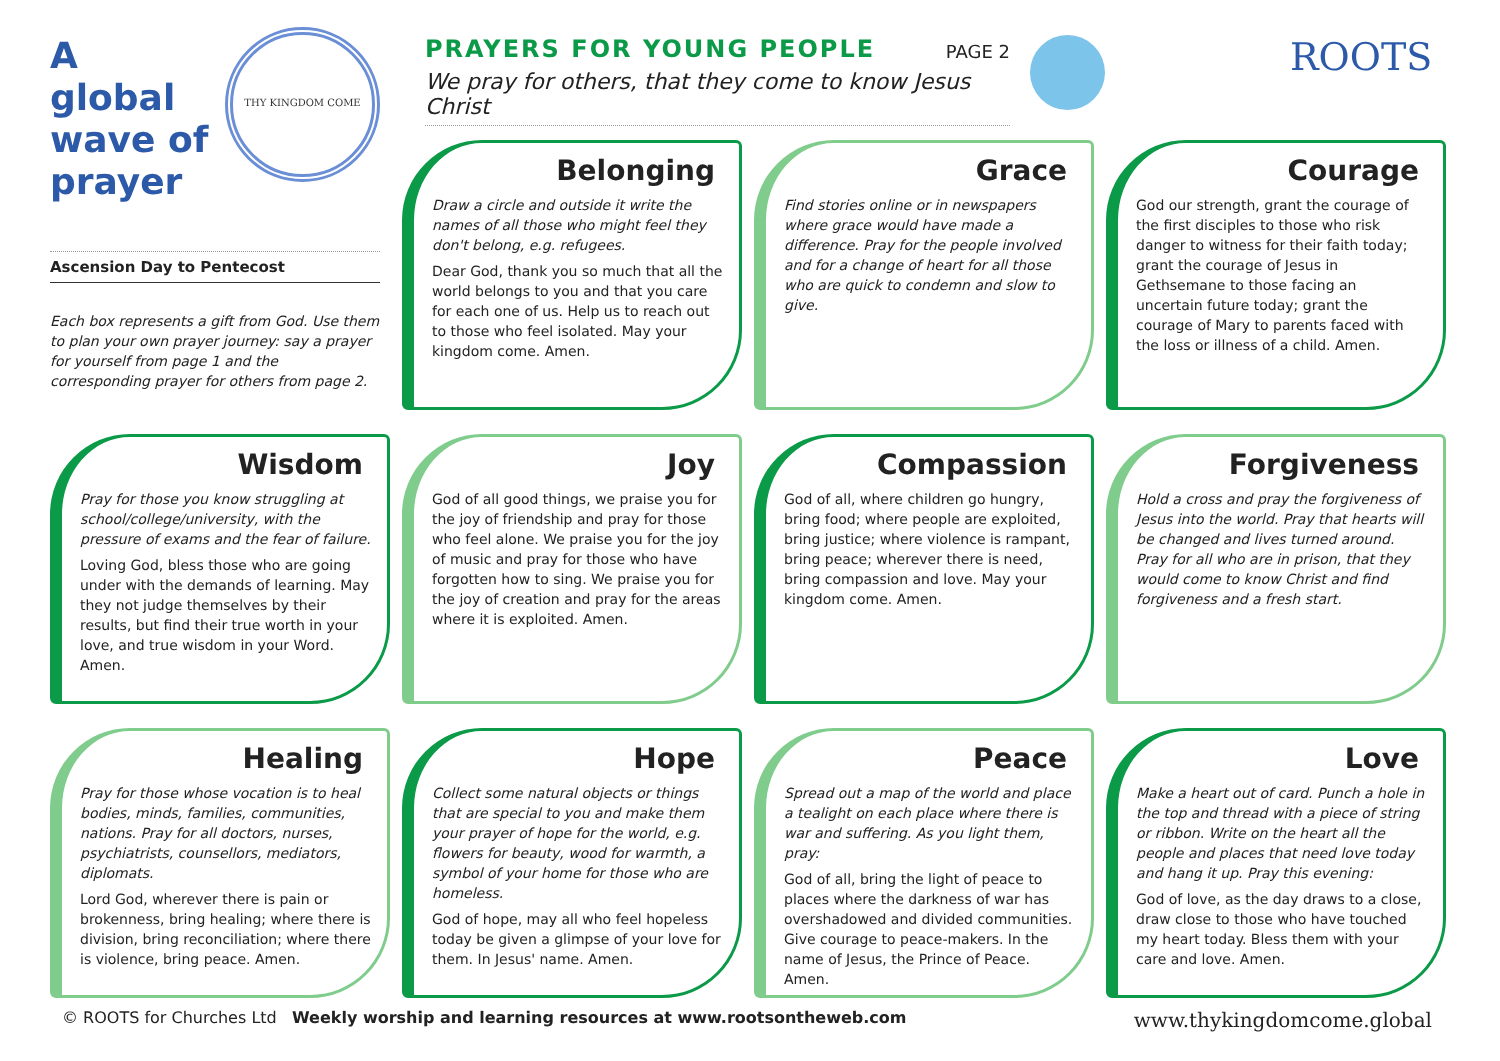A global wave of prayer
THY KINGDOM COME
Ascension Day to Pentecost
Each box represents a gift from God. Use them to plan your own prayer journey: say a prayer for yourself from page 1 and the corresponding prayer for others from page 2.
PAGE 2
PRAYERS FOR YOUNG PEOPLE
We pray for others, that they come to know Jesus Christ
ROOTS
Belonging
Draw a circle and outside it write the names of all those who might feel they don't belong, e.g. refugees.
Dear God, thank you so much that all the world belongs to you and that you care for each one of us. Help us to reach out to those who feel isolated. May your kingdom come. Amen.
Grace
Find stories online or in newspapers where grace would have made a difference. Pray for the people involved and for a change of heart for all those who are quick to condemn and slow to give.
Courage
God our strength, grant the courage of the first disciples to those who risk danger to witness for their faith today; grant the courage of Jesus in Gethsemane to those facing an uncertain future today; grant the courage of Mary to parents faced with the loss or illness of a child. Amen.
Wisdom
Pray for those you know struggling at school/college/university, with the pressure of exams and the fear of failure.
Loving God, bless those who are going under with the demands of learning. May they not judge themselves by their results, but find their true worth in your love, and true wisdom in your Word. Amen.
Joy
God of all good things, we praise you for the joy of friendship and pray for those who feel alone. We praise you for the joy of music and pray for those who have forgotten how to sing. We praise you for the joy of creation and pray for the areas where it is exploited. Amen.
Compassion
God of all, where children go hungry, bring food; where people are exploited, bring justice; where violence is rampant, bring peace; wherever there is need, bring compassion and love. May your kingdom come. Amen.
Forgiveness
Hold a cross and pray the forgiveness of Jesus into the world. Pray that hearts will be changed and lives turned around. Pray for all who are in prison, that they would come to know Christ and find forgiveness and a fresh start.
Healing
Pray for those whose vocation is to heal bodies, minds, families, communities, nations. Pray for all doctors, nurses, psychiatrists, counsellors, mediators, diplomats.
Lord God, wherever there is pain or brokenness, bring healing; where there is division, bring reconciliation; where there is violence, bring peace. Amen.
Hope
Collect some natural objects or things that are special to you and make them your prayer of hope for the world, e.g. flowers for beauty, wood for warmth, a symbol of your home for those who are homeless.
God of hope, may all who feel hopeless today be given a glimpse of your love for them. In Jesus' name. Amen.
Peace
Spread out a map of the world and place a tealight on each place where there is war and suffering. As you light them, pray:
God of all, bring the light of peace to places where the darkness of war has overshadowed and divided communities. Give courage to peace-makers. In the name of Jesus, the Prince of Peace. Amen.
Love
Make a heart out of card. Punch a hole in the top and thread with a piece of string or ribbon. Write on the heart all the people and places that need love today and hang it up. Pray this evening:
God of love, as the day draws to a close, draw close to those who have touched my heart today. Bless them with your care and love. Amen.
www.thykingdomcome.global © ROOTS for Churches Ltd Weekly worship and learning resources at www.rootsontheweb.com